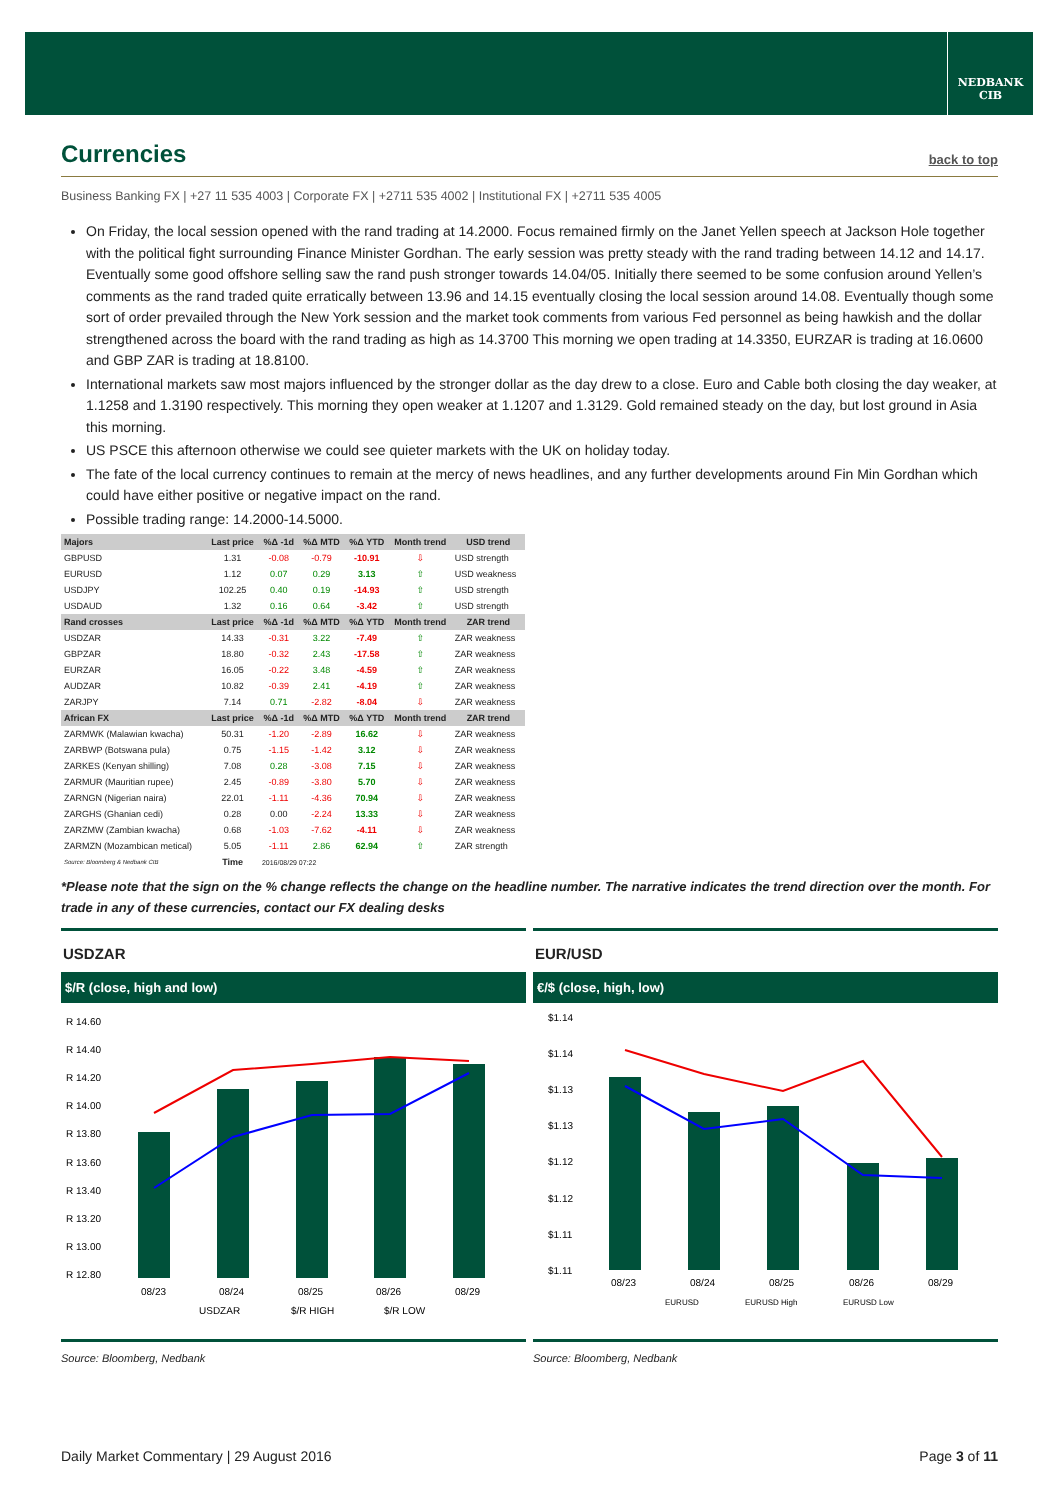NEDBANK
CIB
Currencies
back to top
Business Banking FX | +27 11 535 4003 | Corporate FX | +2711 535 4002 | Institutional FX | +2711 535 4005
On Friday, the local session opened with the rand trading at 14.2000. Focus remained firmly on the Janet Yellen speech at Jackson Hole together with the political fight surrounding Finance Minister Gordhan. The early session was pretty steady with the rand trading between 14.12 and 14.17. Eventually some good offshore selling saw the rand push stronger towards 14.04/05. Initially there seemed to be some confusion around Yellen’s comments as the rand traded quite erratically between 13.96 and 14.15 eventually closing the local session around 14.08. Eventually though some sort of order prevailed through the New York session and the market took comments from various Fed personnel as being hawkish and the dollar strengthened across the board with the rand trading as high as 14.3700 This morning we open trading at 14.3350, EURZAR is trading at 16.0600 and GBP ZAR is trading at 18.8100.
International markets saw most majors influenced by the stronger dollar as the day drew to a close. Euro and Cable both closing the day weaker, at 1.1258 and 1.3190 respectively. This morning they open weaker at 1.1207 and 1.3129. Gold remained steady on the day, but lost ground in Asia this morning.
US PSCE this afternoon otherwise we could see quieter markets with the UK on holiday today.
The fate of the local currency continues to remain at the mercy of news headlines, and any further developments around Fin Min Gordhan which could have either positive or negative impact on the rand.
Possible trading range: 14.2000-14.5000.
| Majors | Last price | %Δ -1d | %Δ MTD | %Δ YTD | Month trend | USD trend |
| --- | --- | --- | --- | --- | --- | --- |
| GBPUSD | 1.31 | -0.08 | -0.79 | -10.91 | ⇩ | USD strength |
| EURUSD | 1.12 | 0.07 | 0.29 | 3.13 | ⇧ | USD weakness |
| USDJPY | 102.25 | 0.40 | 0.19 | -14.93 | ⇧ | USD strength |
| USDAUD | 1.32 | 0.16 | 0.64 | -3.42 | ⇧ | USD strength |
| Rand crosses | Last price | %Δ -1d | %Δ MTD | %Δ YTD | Month trend | ZAR trend |
| USDZAR | 14.33 | -0.31 | 3.22 | -7.49 | ⇧ | ZAR weakness |
| GBPZAR | 18.80 | -0.32 | 2.43 | -17.58 | ⇧ | ZAR weakness |
| EURZAR | 16.05 | -0.22 | 3.48 | -4.59 | ⇧ | ZAR weakness |
| AUDZAR | 10.82 | -0.39 | 2.41 | -4.19 | ⇧ | ZAR weakness |
| ZARJPY | 7.14 | 0.71 | -2.82 | -8.04 | ⇩ | ZAR weakness |
| African FX | Last price | %Δ -1d | %Δ MTD | %Δ YTD | Month trend | ZAR trend |
| ZARMWK (Malawian kwacha) | 50.31 | -1.20 | -2.89 | 16.62 | ⇩ | ZAR weakness |
| ZARBWP (Botswana pula) | 0.75 | -1.15 | -1.42 | 3.12 | ⇩ | ZAR weakness |
| ZARKES (Kenyan shilling) | 7.08 | 0.28 | -3.08 | 7.15 | ⇩ | ZAR weakness |
| ZARMUR (Mauritian rupee) | 2.45 | -0.89 | -3.80 | 5.70 | ⇩ | ZAR weakness |
| ZARNGN (Nigerian naira) | 22.01 | -1.11 | -4.36 | 70.94 | ⇩ | ZAR weakness |
| ZARGHS (Ghanian cedi) | 0.28 | 0.00 | -2.24 | 13.33 | ⇩ | ZAR weakness |
| ZARZMW (Zambian kwacha) | 0.68 | -1.03 | -7.62 | -4.11 | ⇩ | ZAR weakness |
| ZARMZN (Mozambican metical) | 5.05 | -1.11 | 2.86 | 62.94 | ⇧ | ZAR strength |
| Source: Bloomberg & Nedbank CIB | Time | 2016/08/29 07:22 | | | | |
*Please note that the sign on the % change reflects the change on the headline number. The narrative indicates the trend direction over the month. For trade in any of these currencies, contact our FX dealing desks
USDZAR
$/R (close, high and low)
R 14.60
R 14.40
R 14.20
R 14.00
R 13.80
R 13.60
R 13.40
R 13.20
R 13.00
R 12.80
08/23
08/24
08/25
08/26
08/29
USDZAR
$/R HIGH
$/R LOW
EUR/USD
€/$ (close, high, low)
$1.14
$1.14
$1.13
$1.13
$1.12
$1.12
$1.11
$1.11
08/23
08/24
08/25
08/26
08/29
EURUSD
EURUSD High
EURUSD Low
Source: Bloomberg, Nedbank Source: Bloomberg, Nedbank
Daily Market Commentary | 29 August 2016 Page 3 of 11